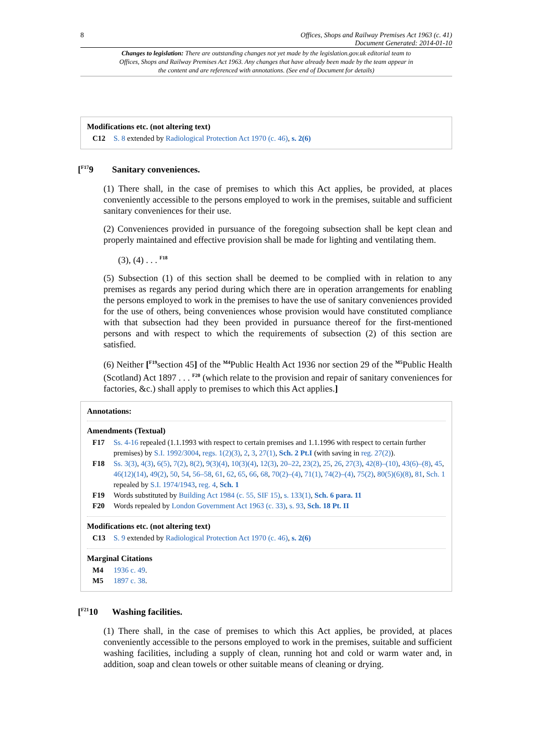8 Offices, Shops and Railway Premises Act 1963 (c. 41)
Document Generated: 2014-01-10
Changes to legislation: There are outstanding changes not yet made by the legislation.gov.uk editorial team to Offices, Shops and Railway Premises Act 1963. Any changes that have already been made by the team appear in the content and are referenced with annotations. (See end of Document for details)
Modifications etc. (not altering text)
C12 S. 8 extended by Radiological Protection Act 1970 (c. 46), s. 2(6)
[<sup>F17</sup>9 Sanitary conveniences.
(1) There shall, in the case of premises to which this Act applies, be provided, at places conveniently accessible to the persons employed to work in the premises, suitable and sufficient sanitary conveniences for their use.
(2) Conveniences provided in pursuance of the foregoing subsection shall be kept clean and properly maintained and effective provision shall be made for lighting and ventilating them.
(3), (4) . . . <sup>F18</sup>
(5) Subsection (1) of this section shall be deemed to be complied with in relation to any premises as regards any period during which there are in operation arrangements for enabling the persons employed to work in the premises to have the use of sanitary conveniences provided for the use of others, being conveniences whose provision would have constituted compliance with that subsection had they been provided in pursuance thereof for the first-mentioned persons and with respect to which the requirements of subsection (2) of this section are satisfied.
(6) Neither [<sup>F19</sup>section 45] of the <sup>M4</sup>Public Health Act 1936 nor section 29 of the <sup>M5</sup>Public Health (Scotland) Act 1897 . . . <sup>F20</sup> (which relate to the provision and repair of sanitary conveniences for factories, &c.) shall apply to premises to which this Act applies.]
Annotations:
Amendments (Textual)
F17 Ss. 4-16 repealed (1.1.1993 with respect to certain premises and 1.1.1996 with respect to certain further premises) by S.I. 1992/3004, regs. 1(2)(3), 2, 3, 27(1), Sch. 2 Pt.I (with saving in reg. 27(2)).
F18 Ss. 3(3), 4(3), 6(5), 7(2), 8(2), 9(3)(4), 10(3)(4), 12(3), 20–22, 23(2), 25, 26, 27(3), 42(8)–(10), 43(6)–(8), 45, 46(12)(14), 49(2), 50, 54, 56–58, 61, 62, 65, 66, 68, 70(2)–(4), 71(1), 74(2)–(4), 75(2), 80(5)(6)(8), 81, Sch. 1 repealed by S.I. 1974/1943, reg. 4, Sch. 1
F19 Words substituted by Building Act 1984 (c. 55, SIF 15), s. 133(1), Sch. 6 para. 11
F20 Words repealed by London Government Act 1963 (c. 33), s. 93, Sch. 18 Pt. II
Modifications etc. (not altering text)
C13 S. 9 extended by Radiological Protection Act 1970 (c. 46), s. 2(6)
Marginal Citations
M4 1936 c. 49.
M5 1897 c. 38.
[<sup>F21</sup>10 Washing facilities.
(1) There shall, in the case of premises to which this Act applies, be provided, at places conveniently accessible to the persons employed to work in the premises, suitable and sufficient washing facilities, including a supply of clean, running hot and cold or warm water and, in addition, soap and clean towels or other suitable means of cleaning or drying.